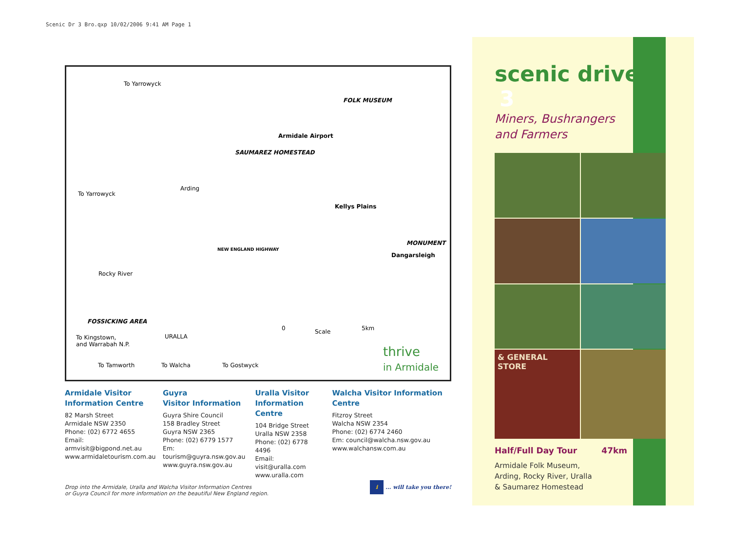Scenic Dr 3 Bro.qxp 10/02/2006 9:41 AM Page 1
To Yarrowyck
FOLK MUSEUM
Armidale Airport
SAUMAREZ HOMESTEAD
Arding
To Yarrowyck
Kellys Plains
MONUMENT
Dangarsleigh
NEW ENGLAND HIGHWAY
Rocky River
FOSSICKING AREA
URALLA To Kingstown,
and Warrabah N.P.
0 Scale 5km
To Tamworth To Walcha To Gostwyck
thrive
in Armidale
Armidale Visitor Information Centre
82 Marsh Street
Armidale NSW 2350
Phone: (02) 6772 4655
Email: armvisit@bigpond.net.au
www.armidaletourism.com.au
Guyra
Visitor Information
Guyra Shire Council
158 Bradley Street
Guyra NSW 2365
Phone: (02) 6779 1577
Em: tourism@guyra.nsw.gov.au
www.guyra.nsw.gov.au
Uralla Visitor Information Centre
104 Bridge Street
Uralla NSW 2358
Phone: (02) 6778 4496
Email: visit@uralla.com
www.uralla.com
Walcha Visitor Information Centre
Fitzroy Street
Walcha NSW 2354
Phone: (02) 6774 2460
Em: council@walcha.nsw.gov.au
www.walchansw.com.au
Drop into the Armidale, Uralla and Walcha Visitor Information Centres
or Guyra Council for more information on the beautiful New England region.
i ... will take you there!
scenic drive 3
Miners, Bushrangers
and Farmers
& GENERAL STORE
Half/Full Day Tour 47km
Armidale Folk Museum,
Arding, Rocky River, Uralla
& Saumarez Homestead